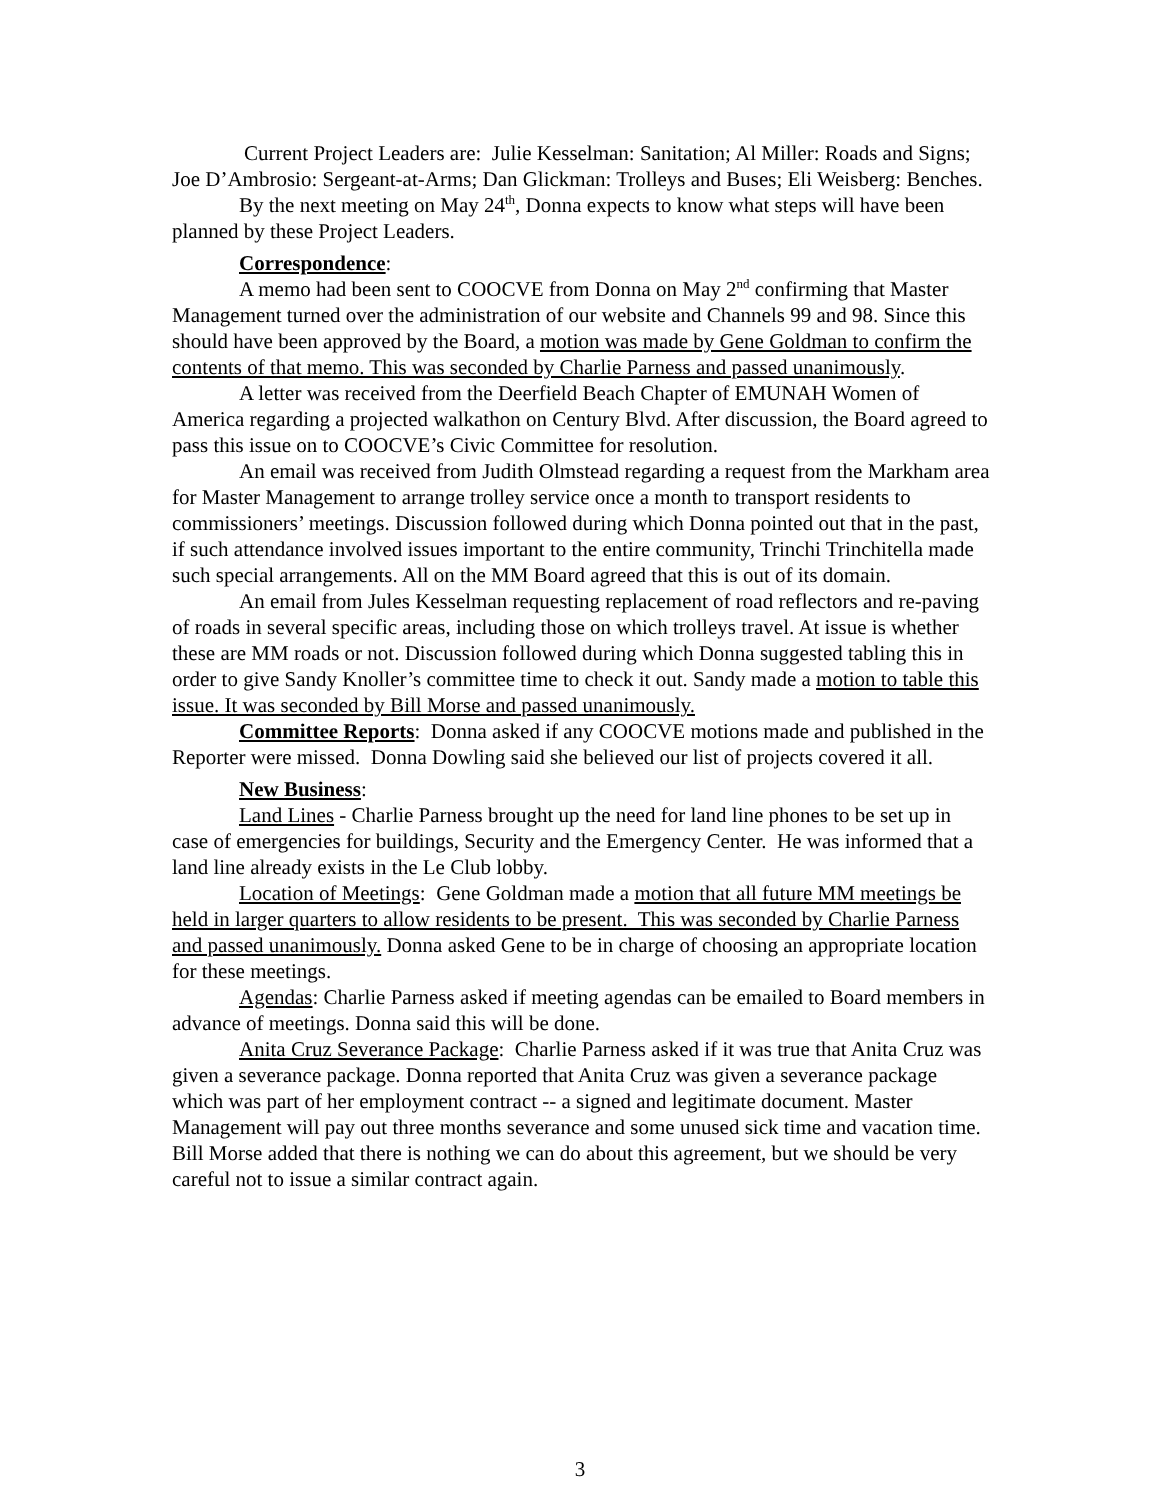Current Project Leaders are: Julie Kesselman: Sanitation; Al Miller: Roads and Signs; Joe D’Ambrosio: Sergeant-at-Arms; Dan Glickman: Trolleys and Buses; Eli Weisberg: Benches.
By the next meeting on May 24<sup>th</sup>, Donna expects to know what steps will have been planned by these Project Leaders.
Correspondence:
A memo had been sent to COOCVE from Donna on May 2<sup>nd</sup> confirming that Master Management turned over the administration of our website and Channels 99 and 98. Since this should have been approved by the Board, a motion was made by Gene Goldman to confirm the contents of that memo. This was seconded by Charlie Parness and passed unanimously.
A letter was received from the Deerfield Beach Chapter of EMUNAH Women of America regarding a projected walkathon on Century Blvd. After discussion, the Board agreed to pass this issue on to COOCVE’s Civic Committee for resolution.
An email was received from Judith Olmstead regarding a request from the Markham area for Master Management to arrange trolley service once a month to transport residents to commissioners’ meetings. Discussion followed during which Donna pointed out that in the past, if such attendance involved issues important to the entire community, Trinchi Trinchitella made such special arrangements. All on the MM Board agreed that this is out of its domain.
An email from Jules Kesselman requesting replacement of road reflectors and re-paving of roads in several specific areas, including those on which trolleys travel. At issue is whether these are MM roads or not. Discussion followed during which Donna suggested tabling this in order to give Sandy Knoller’s committee time to check it out. Sandy made a motion to table this issue. It was seconded by Bill Morse and passed unanimously.
Committee Reports: Donna asked if any COOCVE motions made and published in the Reporter were missed. Donna Dowling said she believed our list of projects covered it all.
New Business:
Land Lines - Charlie Parness brought up the need for land line phones to be set up in case of emergencies for buildings, Security and the Emergency Center. He was informed that a land line already exists in the Le Club lobby.
Location of Meetings: Gene Goldman made a motion that all future MM meetings be held in larger quarters to allow residents to be present. This was seconded by Charlie Parness and passed unanimously. Donna asked Gene to be in charge of choosing an appropriate location for these meetings.
Agendas: Charlie Parness asked if meeting agendas can be emailed to Board members in advance of meetings. Donna said this will be done.
Anita Cruz Severance Package: Charlie Parness asked if it was true that Anita Cruz was given a severance package. Donna reported that Anita Cruz was given a severance package which was part of her employment contract -- a signed and legitimate document. Master Management will pay out three months severance and some unused sick time and vacation time. Bill Morse added that there is nothing we can do about this agreement, but we should be very careful not to issue a similar contract again.
3